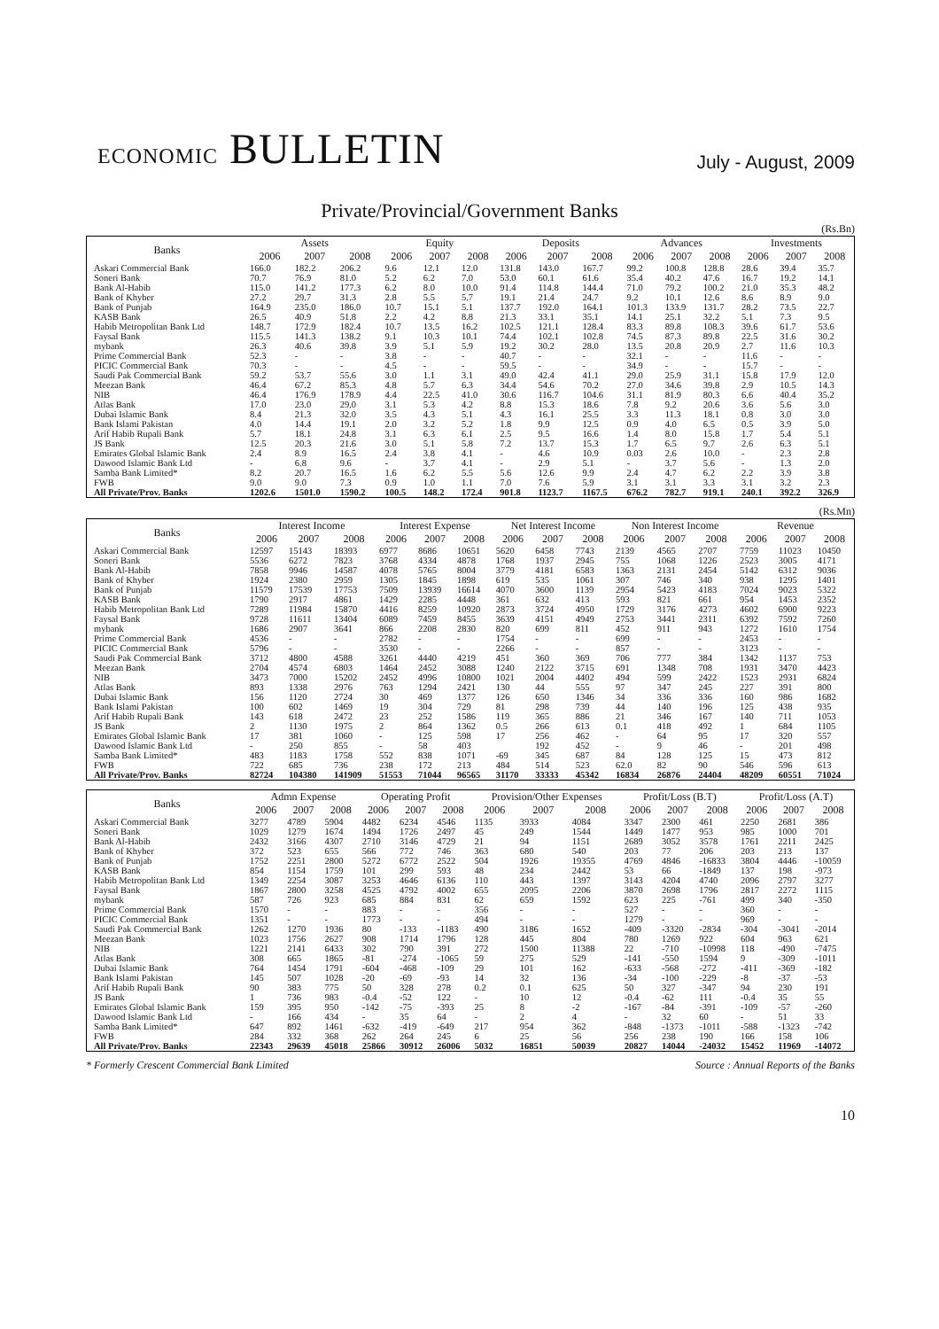ECONOMIC BULLETIN
July - August, 2009
Private/Provincial/Government Banks
(Rs.Bn)
| Banks | Assets | | | Equity | | | Deposits | | | Advances | | | Investments | | |
| --- | --- | --- | --- | --- | --- | --- | --- | --- | --- | --- | --- | --- | --- | --- | --- |
| | 2006 | 2007 | 2008 | 2006 | 2007 | 2008 | 2006 | 2007 | 2008 | 2006 | 2007 | 2008 | 2006 | 2007 | 2008 |
| Askari Commercial Bank | 166.0 | 182.2 | 206.2 | 9.6 | 12.1 | 12.0 | 131.8 | 143.0 | 167.7 | 99.2 | 100.8 | 128.8 | 28.6 | 39.4 | 35.7 |
| Soneri Bank | 70.7 | 76.9 | 81.0 | 5.2 | 6.2 | 7.0 | 53.0 | 60.1 | 61.6 | 35.4 | 40.2 | 47.6 | 16.7 | 19.2 | 14.1 |
| Bank Al-Habib | 115.0 | 141.2 | 177.3 | 6.2 | 8.0 | 10.0 | 91.4 | 114.8 | 144.4 | 71.0 | 79.2 | 100.2 | 21.0 | 35.3 | 48.2 |
| Bank of Khyber | 27.2 | 29.7 | 31.3 | 2.8 | 5.5 | 5.7 | 19.1 | 21.4 | 24.7 | 9.2 | 10.1 | 12.6 | 8.6 | 8.9 | 9.0 |
| Bank of Punjab | 164.9 | 235.0 | 186.0 | 10.7 | 15.1 | 5.1 | 137.7 | 192.0 | 164.1 | 101.3 | 133.9 | 131.7 | 28.2 | 73.5 | 22.7 |
| KASB Bank | 26.5 | 40.9 | 51.8 | 2.2 | 4.2 | 8.8 | 21.3 | 33.1 | 35.1 | 14.1 | 25.1 | 32.2 | 5.1 | 7.3 | 9.5 |
| Habib Metropolitan Bank Ltd | 148.7 | 172.9 | 182.4 | 10.7 | 13.5 | 16.2 | 102.5 | 121.1 | 128.4 | 83.3 | 89.8 | 108.3 | 39.6 | 61.7 | 53.6 |
| Faysal Bank | 115.5 | 141.3 | 138.2 | 9.1 | 10.3 | 10.1 | 74.4 | 102.1 | 102.8 | 74.5 | 87.3 | 89.8 | 22.5 | 31.6 | 30.2 |
| mybank | 26.3 | 40.6 | 39.8 | 3.9 | 5.1 | 5.9 | 19.2 | 30.2 | 28.0 | 13.5 | 20.8 | 20.9 | 2.7 | 11.6 | 10.3 |
| Prime Commercial Bank | 52.3 | - | - | 3.8 | - | - | 40.7 | - | - | 32.1 | - | - | 11.6 | - | - |
| PICIC Commercial Bank | 70.3 | - | - | 4.5 | - | - | 59.5 | - | - | 34.9 | - | - | 15.7 | - | - |
| Saudi Pak Commercial Bank | 59.2 | 53.7 | 55.6 | 3.0 | 1.1 | 3.1 | 49.0 | 42.4 | 41.1 | 29.0 | 25.9 | 31.1 | 15.8 | 17.9 | 12.0 |
| Meezan Bank | 46.4 | 67.2 | 85.3 | 4.8 | 5.7 | 6.3 | 34.4 | 54.6 | 70.2 | 27.0 | 34.6 | 39.8 | 2.9 | 10.5 | 14.3 |
| NIB | 46.4 | 176.9 | 178.9 | 4.4 | 22.5 | 41.0 | 30.6 | 116.7 | 104.6 | 31.1 | 81.9 | 80.3 | 6.6 | 40.4 | 35.2 |
| Atlas Bank | 17.0 | 23.0 | 29.0 | 3.1 | 5.3 | 4.2 | 8.8 | 15.3 | 18.6 | 7.8 | 9.2 | 20.6 | 3.6 | 5.6 | 3.0 |
| Dubai Islamic Bank | 8.4 | 21.3 | 32.0 | 3.5 | 4.3 | 5.1 | 4.3 | 16.1 | 25.5 | 3.3 | 11.3 | 18.1 | 0.8 | 3.0 | 3.0 |
| Bank Islami Pakistan | 4.0 | 14.4 | 19.1 | 2.0 | 3.2 | 5.2 | 1.8 | 9.9 | 12.5 | 0.9 | 4.0 | 6.5 | 0.5 | 3.9 | 5.0 |
| Arif Habib Rupali Bank | 5.7 | 18.1 | 24.8 | 3.1 | 6.3 | 6.1 | 2.5 | 9.5 | 16.6 | 1.4 | 8.0 | 15.8 | 1.7 | 5.4 | 5.1 |
| JS Bank | 12.5 | 20.3 | 21.6 | 3.0 | 5.1 | 5.8 | 7.2 | 13.7 | 15.3 | 1.7 | 6.5 | 9.7 | 2.6 | 6.3 | 5.1 |
| Emirates Global Islamic Bank | 2.4 | 8.9 | 16.5 | 2.4 | 3.8 | 4.1 | - | 4.6 | 10.9 | 0.03 | 2.6 | 10.0 | - | 2.3 | 2.8 |
| Dawood Islamic Bank Ltd | - | 6.8 | 9.6 | - | 3.7 | 4.1 | - | 2.9 | 5.1 | - | 3.7 | 5.6 | - | 1.3 | 2.0 |
| Samba Bank Limited* | 8.2 | 20.7 | 16.5 | 1.6 | 6.2 | 5.5 | 5.6 | 12.6 | 9.9 | 2.4 | 4.7 | 6.2 | 2.2 | 3.9 | 3.8 |
| FWB | 9.0 | 9.0 | 7.3 | 0.9 | 1.0 | 1.1 | 7.0 | 7.6 | 5.9 | 3.1 | 3.1 | 3.3 | 3.1 | 3.2 | 2.3 |
| All Private/Prov. Banks | 1202.6 | 1501.0 | 1590.2 | 100.5 | 148.2 | 172.4 | 901.8 | 1123.7 | 1167.5 | 676.2 | 782.7 | 919.1 | 240.1 | 392.2 | 326.9 |
(Rs.Mn)
| Banks | Interest Income | | | Interest Expense | | | Net Interest Income | | | Non Interest Income | | | Revenue | | |
| --- | --- | --- | --- | --- | --- | --- | --- | --- | --- | --- | --- | --- | --- | --- | --- |
| | 2006 | 2007 | 2008 | 2006 | 2007 | 2008 | 2006 | 2007 | 2008 | 2006 | 2007 | 2008 | 2006 | 2007 | 2008 |
| Askari Commercial Bank | 12597 | 15143 | 18393 | 6977 | 8686 | 10651 | 5620 | 6458 | 7743 | 2139 | 4565 | 2707 | 7759 | 11023 | 10450 |
| Soneri Bank | 5536 | 6272 | 7823 | 3768 | 4334 | 4878 | 1768 | 1937 | 2945 | 755 | 1068 | 1226 | 2523 | 3005 | 4171 |
| Bank Al-Habib | 7858 | 9946 | 14587 | 4078 | 5765 | 8004 | 3779 | 4181 | 6583 | 1363 | 2131 | 2454 | 5142 | 6312 | 9036 |
| Bank of Khyber | 1924 | 2380 | 2959 | 1305 | 1845 | 1898 | 619 | 535 | 1061 | 307 | 746 | 340 | 938 | 1295 | 1401 |
| Bank of Punjab | 11579 | 17539 | 17753 | 7509 | 13939 | 16614 | 4070 | 3600 | 1139 | 2954 | 5423 | 4183 | 7024 | 9023 | 5322 |
| KASB Bank | 1790 | 2917 | 4861 | 1429 | 2285 | 4448 | 361 | 632 | 413 | 593 | 821 | 661 | 954 | 1453 | 2352 |
| Habib Metropolitan Bank Ltd | 7289 | 11984 | 15870 | 4416 | 8259 | 10920 | 2873 | 3724 | 4950 | 1729 | 3176 | 4273 | 4602 | 6900 | 9223 |
| Faysal Bank | 9728 | 11611 | 13404 | 6089 | 7459 | 8455 | 3639 | 4151 | 4949 | 2753 | 3441 | 2311 | 6392 | 7592 | 7260 |
| mybank | 1686 | 2907 | 3641 | 866 | 2208 | 2830 | 820 | 699 | 811 | 452 | 911 | 943 | 1272 | 1610 | 1754 |
| Prime Commercial Bank | 4536 | - | - | 2782 | - | - | 1754 | - | - | 699 | - | - | 2453 | - | - |
| PICIC Commercial Bank | 5796 | - | - | 3530 | - | - | 2266 | - | - | 857 | - | - | 3123 | - | - |
| Saudi Pak Commercial Bank | 3712 | 4800 | 4588 | 3261 | 4440 | 4219 | 451 | 360 | 369 | 706 | 777 | 384 | 1342 | 1137 | 753 |
| Meezan Bank | 2704 | 4574 | 6803 | 1464 | 2452 | 3088 | 1240 | 2122 | 3715 | 691 | 1348 | 708 | 1931 | 3470 | 4423 |
| NIB | 3473 | 7000 | 15202 | 2452 | 4996 | 10800 | 1021 | 2004 | 4402 | 494 | 599 | 2422 | 1523 | 2931 | 6824 |
| Atlas Bank | 893 | 1338 | 2976 | 763 | 1294 | 2421 | 130 | 44 | 555 | 97 | 347 | 245 | 227 | 391 | 800 |
| Dubai Islamic Bank | 156 | 1120 | 2724 | 30 | 469 | 1377 | 126 | 650 | 1346 | 34 | 336 | 336 | 160 | 986 | 1682 |
| Bank Islami Pakistan | 100 | 602 | 1469 | 19 | 304 | 729 | 81 | 298 | 739 | 44 | 140 | 196 | 125 | 438 | 935 |
| Arif Habib Rupali Bank | 143 | 618 | 2472 | 23 | 252 | 1586 | 119 | 365 | 886 | 21 | 346 | 167 | 140 | 711 | 1053 |
| JS Bank | 2 | 1130 | 1975 | 2 | 864 | 1362 | 0.5 | 266 | 613 | 0.1 | 418 | 492 | 1 | 684 | 1105 |
| Emirates Global Islamic Bank | 17 | 381 | 1060 | - | 125 | 598 | 17 | 256 | 462 | - | 64 | 95 | 17 | 320 | 557 |
| Dawood Islamic Bank Ltd | - | 250 | 855 | - | 58 | 403 | | 192 | 452 | - | 9 | 46 | - | 201 | 498 |
| Samba Bank Limited* | 483 | 1183 | 1758 | 552 | 838 | 1071 | -69 | 345 | 687 | 84 | 128 | 125 | 15 | 473 | 812 |
| FWB | 722 | 685 | 736 | 238 | 172 | 213 | 484 | 514 | 523 | 62.0 | 82 | 90 | 546 | 596 | 613 |
| All Private/Prov. Banks | 82724 | 104380 | 141909 | 51553 | 71044 | 96565 | 31170 | 33333 | 45342 | 16834 | 26876 | 24404 | 48209 | 60551 | 71024 |
| Banks | Admn Expense | | | Operating Profit | | | Provision/Other Expenses | | | Profit/Loss (B.T) | | | Profit/Loss (A.T) | | |
| --- | --- | --- | --- | --- | --- | --- | --- | --- | --- | --- | --- | --- | --- | --- | --- |
| | 2006 | 2007 | 2008 | 2006 | 2007 | 2008 | 2006 | 2007 | 2008 | 2006 | 2007 | 2008 | 2006 | 2007 | 2008 |
| Askari Commercial Bank | 3277 | 4789 | 5904 | 4482 | 6234 | 4546 | 1135 | 3933 | 4084 | 3347 | 2300 | 461 | 2250 | 2681 | 386 |
| Soneri Bank | 1029 | 1279 | 1674 | 1494 | 1726 | 2497 | 45 | 249 | 1544 | 1449 | 1477 | 953 | 985 | 1000 | 701 |
| Bank Al-Habib | 2432 | 3166 | 4307 | 2710 | 3146 | 4729 | 21 | 94 | 1151 | 2689 | 3052 | 3578 | 1761 | 2211 | 2425 |
| Bank of Khyber | 372 | 523 | 655 | 566 | 772 | 746 | 363 | 680 | 540 | 203 | 77 | 206 | 203 | 213 | 137 |
| Bank of Punjab | 1752 | 2251 | 2800 | 5272 | 6772 | 2522 | 504 | 1926 | 19355 | 4769 | 4846 | -16833 | 3804 | 4446 | -10059 |
| KASB Bank | 854 | 1154 | 1759 | 101 | 299 | 593 | 48 | 234 | 2442 | 53 | 66 | -1849 | 137 | 198 | -973 |
| Habib Metropolitan Bank Ltd | 1349 | 2254 | 3087 | 3253 | 4646 | 6136 | 110 | 443 | 1397 | 3143 | 4204 | 4740 | 2096 | 2797 | 3277 |
| Faysal Bank | 1867 | 2800 | 3258 | 4525 | 4792 | 4002 | 655 | 2095 | 2206 | 3870 | 2698 | 1796 | 2817 | 2272 | 1115 |
| mybank | 587 | 726 | 923 | 685 | 884 | 831 | 62 | 659 | 1592 | 623 | 225 | -761 | 499 | 340 | -350 |
| Prime Commercial Bank | 1570 | - | - | 883 | - | - | 356 | - | - | 527 | - | - | 360 | - | - |
| PICIC Commercial Bank | 1351 | - | - | 1773 | - | - | 494 | - | - | 1279 | - | - | 969 | - | - |
| Saudi Pak Commercial Bank | 1262 | 1270 | 1936 | 80 | -133 | -1183 | 490 | 3186 | 1652 | -409 | -3320 | -2834 | -304 | -3041 | -2014 |
| Meezan Bank | 1023 | 1756 | 2627 | 908 | 1714 | 1796 | 128 | 445 | 804 | 780 | 1269 | 922 | 604 | 963 | 621 |
| NIB | 1221 | 2141 | 6433 | 302 | 790 | 391 | 272 | 1500 | 11388 | 22 | -710 | -10998 | 118 | -490 | -7475 |
| Atlas Bank | 308 | 665 | 1865 | -81 | -274 | -1065 | 59 | 275 | 529 | -141 | -550 | 1594 | 9 | -309 | -1011 |
| Dubai Islamic Bank | 764 | 1454 | 1791 | -604 | -468 | -109 | 29 | 101 | 162 | -633 | -568 | -272 | -411 | -369 | -182 |
| Bank Islami Pakistan | 145 | 507 | 1028 | -20 | -69 | -93 | 14 | 32 | 136 | -34 | -100 | -229 | -8 | -37 | -53 |
| Arif Habib Rupali Bank | 90 | 383 | 775 | 50 | 328 | 278 | 0.2 | 0.1 | 625 | 50 | 327 | -347 | 94 | 230 | 191 |
| JS Bank | 1 | 736 | 983 | -0.4 | -52 | 122 | - | 10 | 12 | -0.4 | -62 | 111 | -0.4 | 35 | 55 |
| Emirates Global Islamic Bank | 159 | 395 | 950 | -142 | -75 | -393 | 25 | 8 | -2 | -167 | -84 | -391 | -109 | -57 | -260 |
| Dawood Islamic Bank Ltd | - | 166 | 434 | - | 35 | 64 | - | 2 | 4 | - | 32 | 60 | - | 51 | 33 |
| Samba Bank Limited* | 647 | 892 | 1461 | -632 | -419 | -649 | 217 | 954 | 362 | -848 | -1373 | -1011 | -588 | -1323 | -742 |
| FWB | 284 | 332 | 368 | 262 | 264 | 245 | 6 | 25 | 56 | 256 | 238 | 190 | 166 | 158 | 106 |
| All Private/Prov. Banks | 22343 | 29639 | 45018 | 25866 | 30912 | 26006 | 5032 | 16851 | 50039 | 20827 | 14044 | -24032 | 15452 | 11969 | -14072 |
* Formerly Crescent Commercial Bank Limited Source : Annual Reports of the Banks
10